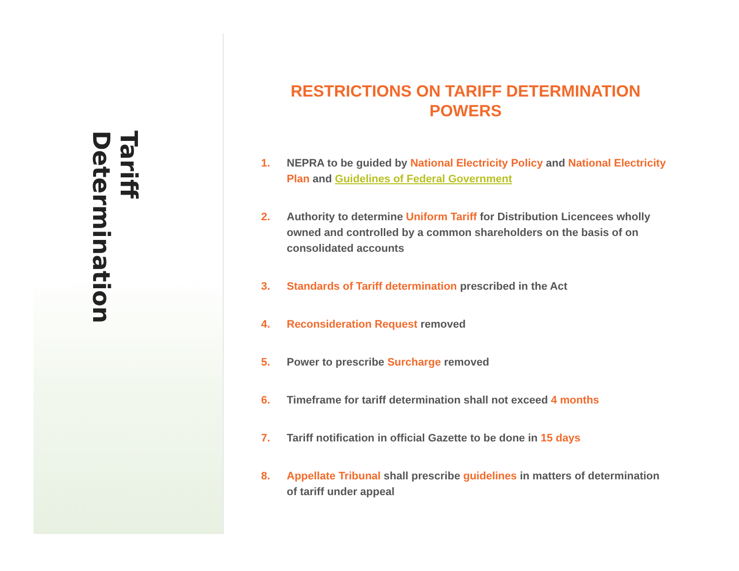Tariff Determination
RESTRICTIONS ON TARIFF DETERMINATION POWERS
1. NEPRA to be guided by National Electricity Policy and National Electricity Plan and Guidelines of Federal Government
2. Authority to determine Uniform Tariff for Distribution Licencees wholly owned and controlled by a common shareholders on the basis of on consolidated accounts
3. Standards of Tariff determination prescribed in the Act
4. Reconsideration Request removed
5. Power to prescribe Surcharge removed
6. Timeframe for tariff determination shall not exceed 4 months
7. Tariff notification in official Gazette to be done in 15 days
8. Appellate Tribunal shall prescribe guidelines in matters of determination of tariff under appeal